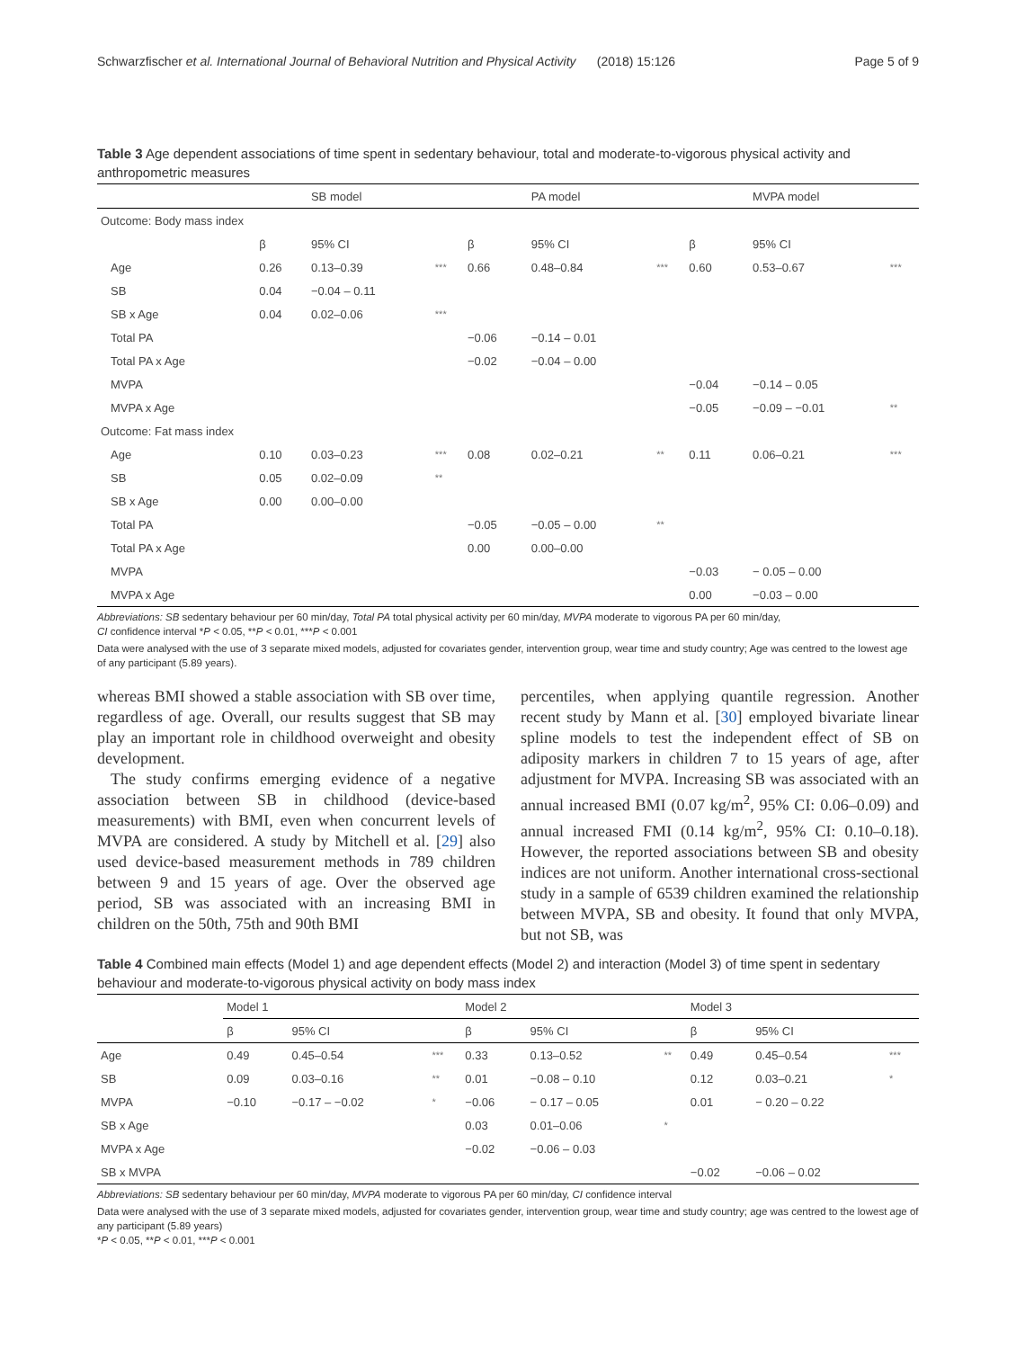Schwarzfischer et al. International Journal of Behavioral Nutrition and Physical Activity (2018) 15:126 Page 5 of 9
Table 3 Age dependent associations of time spent in sedentary behaviour, total and moderate-to-vigorous physical activity and anthropometric measures
| | | SB model | | | PA model | | | MVPA model | |
| --- | --- | --- | --- | --- | --- | --- | --- | --- | --- |
| Outcome: Body mass index | | | | | | | | | |
| | β | 95% CI | | β | 95% CI | | β | 95% CI | |
| Age | 0.26 | 0.13–0.39 | *** | 0.66 | 0.48–0.84 | *** | 0.60 | 0.53–0.67 | *** |
| SB | 0.04 | −0.04 – 0.11 | | | | | | | |
| SB x Age | 0.04 | 0.02–0.06 | *** | | | | | | |
| Total PA | | | | −0.06 | −0.14 – 0.01 | | | | |
| Total PA x Age | | | | −0.02 | −0.04 – 0.00 | | | | |
| MVPA | | | | | | | −0.04 | −0.14 – 0.05 | |
| MVPA x Age | | | | | | | −0.05 | −0.09 – −0.01 | ** |
| Outcome: Fat mass index | | | | | | | | | |
| Age | 0.10 | 0.03–0.23 | *** | 0.08 | 0.02–0.21 | ** | 0.11 | 0.06–0.21 | *** |
| SB | 0.05 | 0.02–0.09 | ** | | | | | | |
| SB x Age | 0.00 | 0.00–0.00 | | | | | | | |
| Total PA | | | | −0.05 | −0.05 – 0.00 | ** | | | |
| Total PA x Age | | | | 0.00 | 0.00–0.00 | | | | |
| MVPA | | | | | | | −0.03 | − 0.05 – 0.00 | |
| MVPA x Age | | | | | | | 0.00 | −0.03 – 0.00 | |
Abbreviations: SB sedentary behaviour per 60 min/day, Total PA total physical activity per 60 min/day, MVPA moderate to vigorous PA per 60 min/day,
CI confidence interval *P < 0.05, **P < 0.01, ***P < 0.001
Data were analysed with the use of 3 separate mixed models, adjusted for covariates gender, intervention group, wear time and study country; Age was centred to the lowest age of any participant (5.89 years).
whereas BMI showed a stable association with SB over time, regardless of age. Overall, our results suggest that SB may play an important role in childhood overweight and obesity development.
The study confirms emerging evidence of a negative association between SB in childhood (device-based measurements) with BMI, even when concurrent levels of MVPA are considered. A study by Mitchell et al. [29] also used device-based measurement methods in 789 children between 9 and 15 years of age. Over the observed age period, SB was associated with an increasing BMI in children on the 50th, 75th and 90th BMI
percentiles, when applying quantile regression. Another recent study by Mann et al. [30] employed bivariate linear spline models to test the independent effect of SB on adiposity markers in children 7 to 15 years of age, after adjustment for MVPA. Increasing SB was associated with an annual increased BMI (0.07 kg/m<sup>2</sup>, 95% CI: 0.06–0.09) and annual increased FMI (0.14 kg/m<sup>2</sup>, 95% CI: 0.10–0.18). However, the reported associations between SB and obesity indices are not uniform. Another international cross-sectional study in a sample of 6539 children examined the relationship between MVPA, SB and obesity. It found that only MVPA, but not SB, was
Table 4 Combined main effects (Model 1) and age dependent effects (Model 2) and interaction (Model 3) of time spent in sedentary behaviour and moderate-to-vigorous physical activity on body mass index
| | Model 1 | | | Model 2 | | | Model 3 | | |
| --- | --- | --- | --- | --- | --- | --- | --- | --- | --- |
| | β | 95% CI | | β | 95% CI | | β | 95% CI | |
| Age | 0.49 | 0.45–0.54 | *** | 0.33 | 0.13–0.52 | ** | 0.49 | 0.45–0.54 | *** |
| SB | 0.09 | 0.03–0.16 | ** | 0.01 | −0.08 – 0.10 | | 0.12 | 0.03–0.21 | * |
| MVPA | −0.10 | −0.17 – −0.02 | * | −0.06 | − 0.17 – 0.05 | | 0.01 | − 0.20 – 0.22 | |
| SB x Age | | | | 0.03 | 0.01–0.06 | * | | | |
| MVPA x Age | | | | −0.02 | −0.06 – 0.03 | | | | |
| SB x MVPA | | | | | | | −0.02 | −0.06 – 0.02 | |
Abbreviations: SB sedentary behaviour per 60 min/day, MVPA moderate to vigorous PA per 60 min/day, CI confidence interval
Data were analysed with the use of 3 separate mixed models, adjusted for covariates gender, intervention group, wear time and study country; age was centred to the lowest age of any participant (5.89 years)
*P < 0.05, **P < 0.01, ***P < 0.001